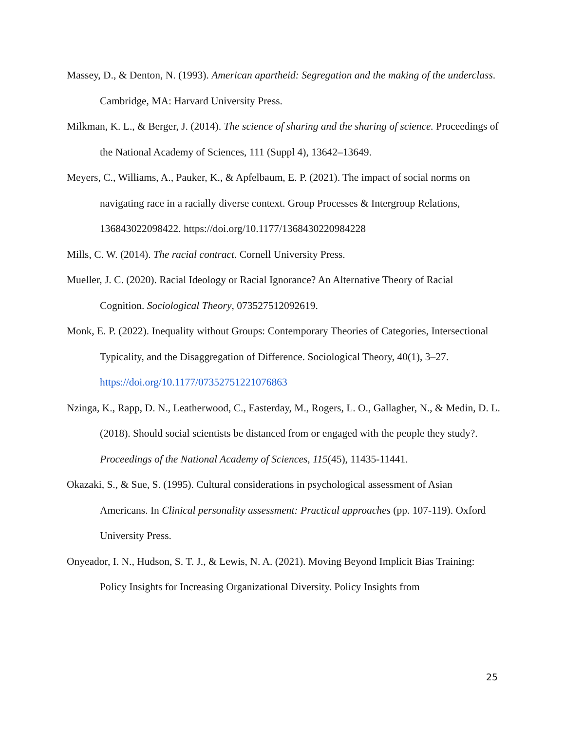Massey, D., & Denton, N. (1993). American apartheid: Segregation and the making of the underclass. Cambridge, MA: Harvard University Press.
Milkman, K. L., & Berger, J. (2014). The science of sharing and the sharing of science. Proceedings of the National Academy of Sciences, 111 (Suppl 4), 13642–13649.
Meyers, C., Williams, A., Pauker, K., & Apfelbaum, E. P. (2021). The impact of social norms on navigating race in a racially diverse context. Group Processes & Intergroup Relations, 136843022098422. https://doi.org/10.1177/1368430220984228
Mills, C. W. (2014). The racial contract. Cornell University Press.
Mueller, J. C. (2020). Racial Ideology or Racial Ignorance? An Alternative Theory of Racial Cognition. Sociological Theory, 073527512092619.
Monk, E. P. (2022). Inequality without Groups: Contemporary Theories of Categories, Intersectional Typicality, and the Disaggregation of Difference. Sociological Theory, 40(1), 3–27. https://doi.org/10.1177/07352751221076863
Nzinga, K., Rapp, D. N., Leatherwood, C., Easterday, M., Rogers, L. O., Gallagher, N., & Medin, D. L. (2018). Should social scientists be distanced from or engaged with the people they study?. Proceedings of the National Academy of Sciences, 115(45), 11435-11441.
Okazaki, S., & Sue, S. (1995). Cultural considerations in psychological assessment of Asian Americans. In Clinical personality assessment: Practical approaches (pp. 107-119). Oxford University Press.
Onyeador, I. N., Hudson, S. T. J., & Lewis, N. A. (2021). Moving Beyond Implicit Bias Training: Policy Insights for Increasing Organizational Diversity. Policy Insights from
25